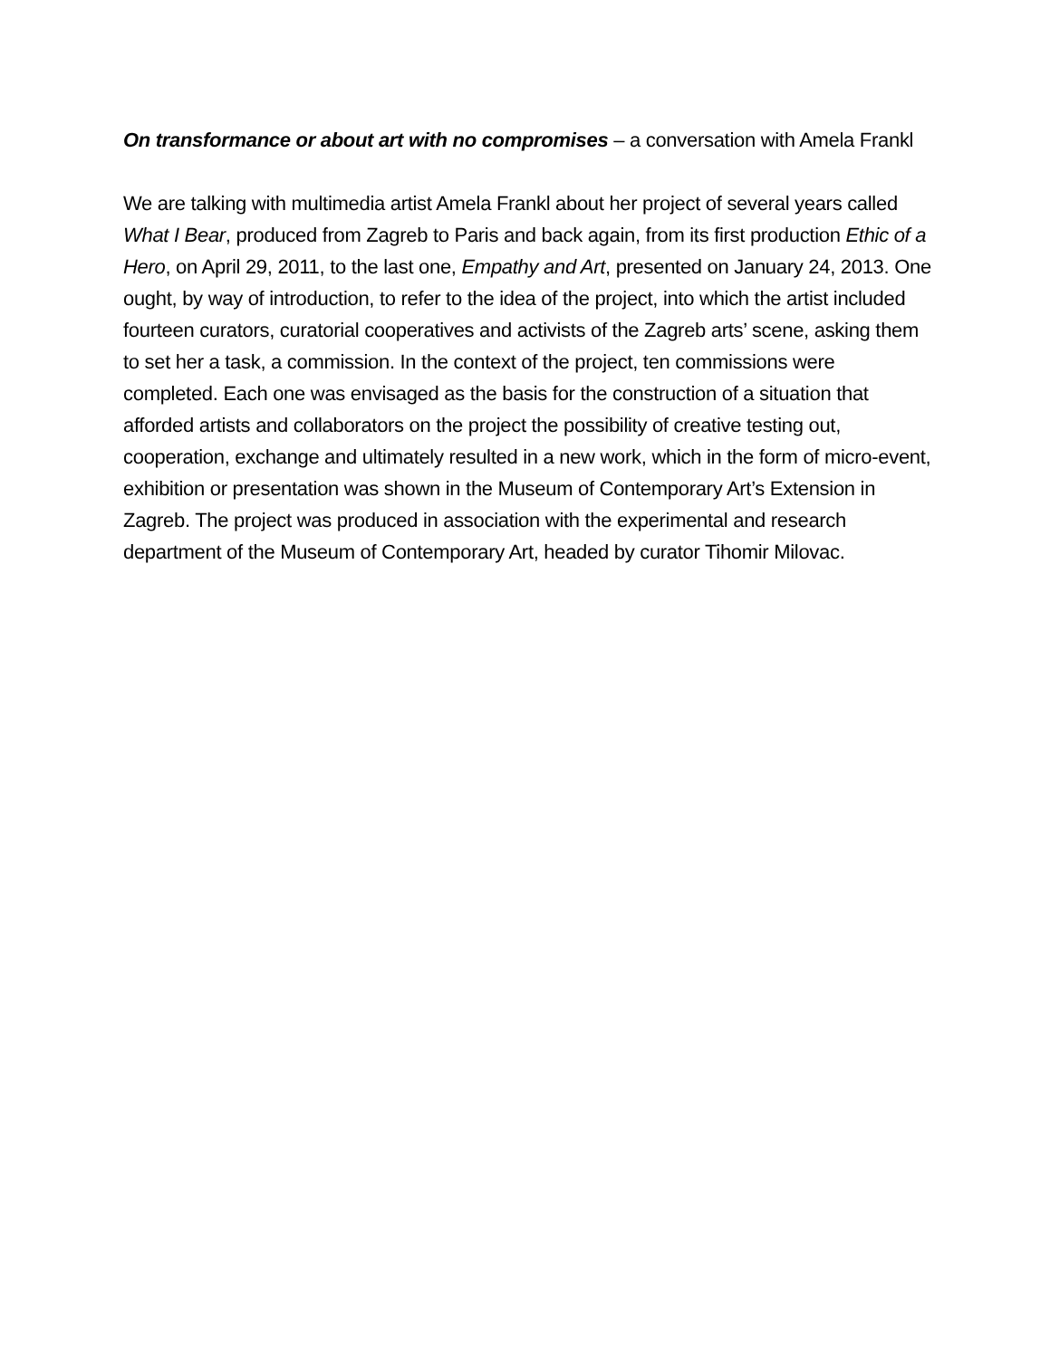On transformance or about art with no compromises – a conversation with Amela Frankl
We are talking with multimedia artist Amela Frankl about her project of several years called What I Bear, produced from Zagreb to Paris and back again, from its first production Ethic of a Hero, on April 29, 2011, to the last one, Empathy and Art, presented on January 24, 2013. One ought, by way of introduction, to refer to the idea of the project, into which the artist included fourteen curators, curatorial cooperatives and activists of the Zagreb arts’ scene, asking them to set her a task, a commission. In the context of the project, ten commissions were completed. Each one was envisaged as the basis for the construction of a situation that afforded artists and collaborators on the project the possibility of creative testing out, cooperation, exchange and ultimately resulted in a new work, which in the form of micro-event, exhibition or presentation was shown in the Museum of Contemporary Art’s Extension in Zagreb. The project was produced in association with the experimental and research department of the Museum of Contemporary Art, headed by curator Tihomir Milovac.